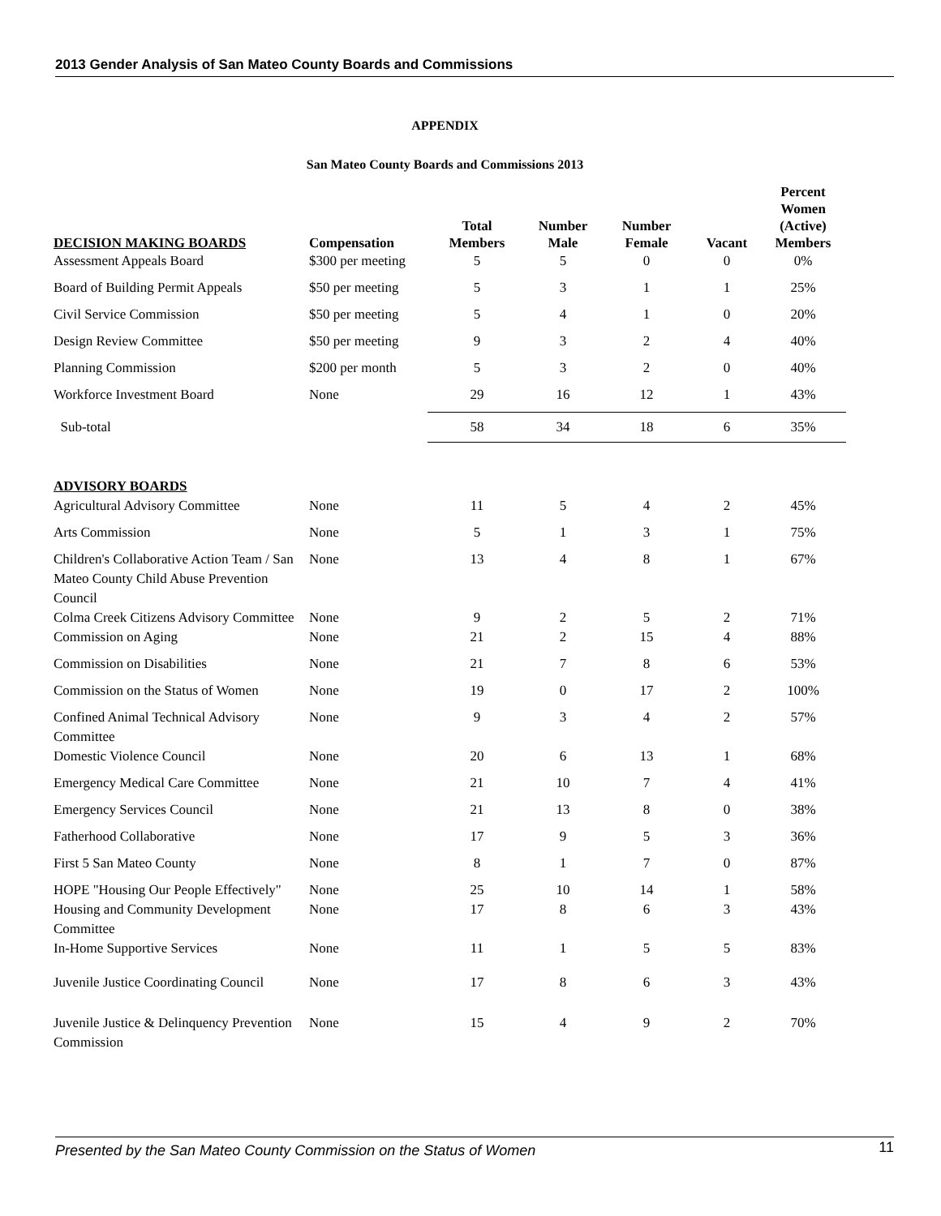2013 Gender Analysis of San Mateo County Boards and Commissions
APPENDIX
San Mateo County Boards and Commissions 2013
| DECISION MAKING BOARDS | Compensation | Total Members | Number Male | Number Female | Vacant | Percent Women (Active) Members |
| --- | --- | --- | --- | --- | --- | --- |
| Assessment Appeals Board | $300 per meeting | 5 | 5 | 0 | 0 | 0% |
| Board of Building Permit Appeals | $50 per meeting | 5 | 3 | 1 | 1 | 25% |
| Civil Service Commission | $50 per meeting | 5 | 4 | 1 | 0 | 20% |
| Design Review Committee | $50 per meeting | 9 | 3 | 2 | 4 | 40% |
| Planning Commission | $200 per month | 5 | 3 | 2 | 0 | 40% |
| Workforce Investment Board | None | 29 | 16 | 12 | 1 | 43% |
| Sub-total | | 58 | 34 | 18 | 6 | 35% |
| ADVISORY BOARDS | | | | | | |
| Agricultural Advisory Committee | None | 11 | 5 | 4 | 2 | 45% |
| Arts Commission | None | 5 | 1 | 3 | 1 | 75% |
| Children's Collaborative Action Team / San Mateo County Child Abuse Prevention Council | None | 13 | 4 | 8 | 1 | 67% |
| Colma Creek Citizens Advisory Committee | None | 9 | 2 | 5 | 2 | 71% |
| Commission on Aging | None | 21 | 2 | 15 | 4 | 88% |
| Commission on Disabilities | None | 21 | 7 | 8 | 6 | 53% |
| Commission on the Status of Women | None | 19 | 0 | 17 | 2 | 100% |
| Confined Animal Technical Advisory Committee | None | 9 | 3 | 4 | 2 | 57% |
| Domestic Violence Council | None | 20 | 6 | 13 | 1 | 68% |
| Emergency Medical Care Committee | None | 21 | 10 | 7 | 4 | 41% |
| Emergency Services Council | None | 21 | 13 | 8 | 0 | 38% |
| Fatherhood Collaborative | None | 17 | 9 | 5 | 3 | 36% |
| First 5 San Mateo County | None | 8 | 1 | 7 | 0 | 87% |
| HOPE "Housing Our People Effectively" | None | 25 | 10 | 14 | 1 | 58% |
| Housing and Community Development Committee | None | 17 | 8 | 6 | 3 | 43% |
| In-Home Supportive Services | None | 11 | 1 | 5 | 5 | 83% |
| Juvenile Justice Coordinating Council | None | 17 | 8 | 6 | 3 | 43% |
| Juvenile Justice & Delinquency Prevention Commission | None | 15 | 4 | 9 | 2 | 70% |
Presented by the San Mateo County Commission on the Status of Women 11